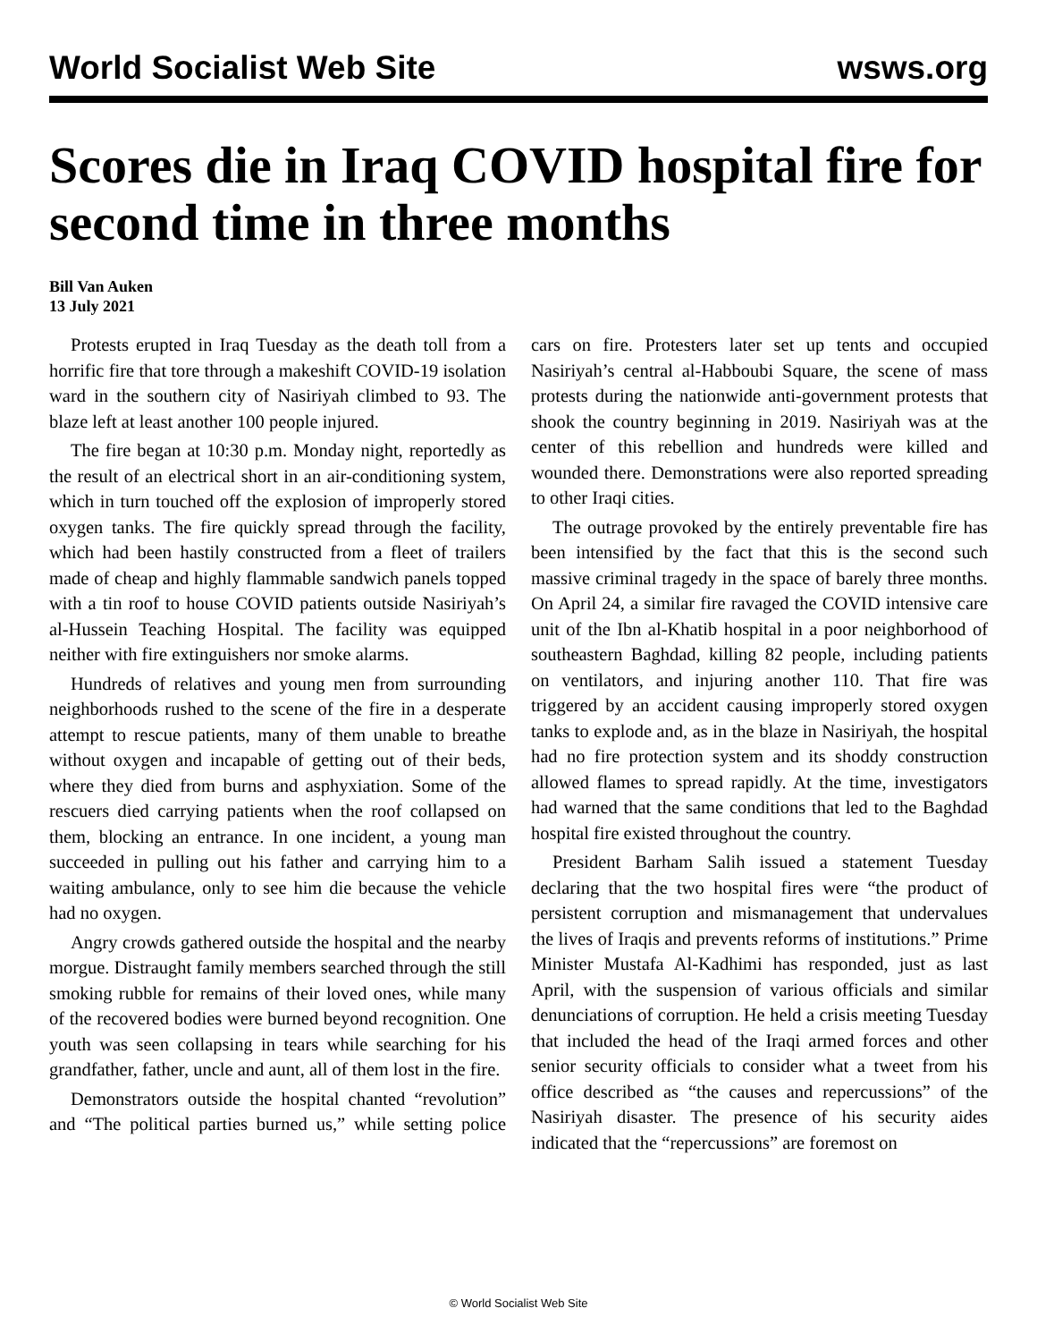World Socialist Web Site wsws.org
Scores die in Iraq COVID hospital fire for second time in three months
Bill Van Auken
13 July 2021
Protests erupted in Iraq Tuesday as the death toll from a horrific fire that tore through a makeshift COVID-19 isolation ward in the southern city of Nasiriyah climbed to 93. The blaze left at least another 100 people injured.
The fire began at 10:30 p.m. Monday night, reportedly as the result of an electrical short in an air-conditioning system, which in turn touched off the explosion of improperly stored oxygen tanks. The fire quickly spread through the facility, which had been hastily constructed from a fleet of trailers made of cheap and highly flammable sandwich panels topped with a tin roof to house COVID patients outside Nasiriyah’s al-Hussein Teaching Hospital. The facility was equipped neither with fire extinguishers nor smoke alarms.
Hundreds of relatives and young men from surrounding neighborhoods rushed to the scene of the fire in a desperate attempt to rescue patients, many of them unable to breathe without oxygen and incapable of getting out of their beds, where they died from burns and asphyxiation. Some of the rescuers died carrying patients when the roof collapsed on them, blocking an entrance. In one incident, a young man succeeded in pulling out his father and carrying him to a waiting ambulance, only to see him die because the vehicle had no oxygen.
Angry crowds gathered outside the hospital and the nearby morgue. Distraught family members searched through the still smoking rubble for remains of their loved ones, while many of the recovered bodies were burned beyond recognition. One youth was seen collapsing in tears while searching for his grandfather, father, uncle and aunt, all of them lost in the fire.
Demonstrators outside the hospital chanted “revolution” and “The political parties burned us,” while setting police cars on fire. Protesters later set up tents and occupied Nasiriyah’s central al-Habboubi Square, the scene of mass protests during the nationwide anti-government protests that shook the country beginning in 2019. Nasiriyah was at the center of this rebellion and hundreds were killed and wounded there. Demonstrations were also reported spreading to other Iraqi cities.
The outrage provoked by the entirely preventable fire has been intensified by the fact that this is the second such massive criminal tragedy in the space of barely three months. On April 24, a similar fire ravaged the COVID intensive care unit of the Ibn al-Khatib hospital in a poor neighborhood of southeastern Baghdad, killing 82 people, including patients on ventilators, and injuring another 110. That fire was triggered by an accident causing improperly stored oxygen tanks to explode and, as in the blaze in Nasiriyah, the hospital had no fire protection system and its shoddy construction allowed flames to spread rapidly. At the time, investigators had warned that the same conditions that led to the Baghdad hospital fire existed throughout the country.
President Barham Salih issued a statement Tuesday declaring that the two hospital fires were “the product of persistent corruption and mismanagement that undervalues the lives of Iraqis and prevents reforms of institutions.” Prime Minister Mustafa Al-Kadhimi has responded, just as last April, with the suspension of various officials and similar denunciations of corruption. He held a crisis meeting Tuesday that included the head of the Iraqi armed forces and other senior security officials to consider what a tweet from his office described as “the causes and repercussions” of the Nasiriyah disaster. The presence of his security aides indicated that the “repercussions” are foremost on
© World Socialist Web Site